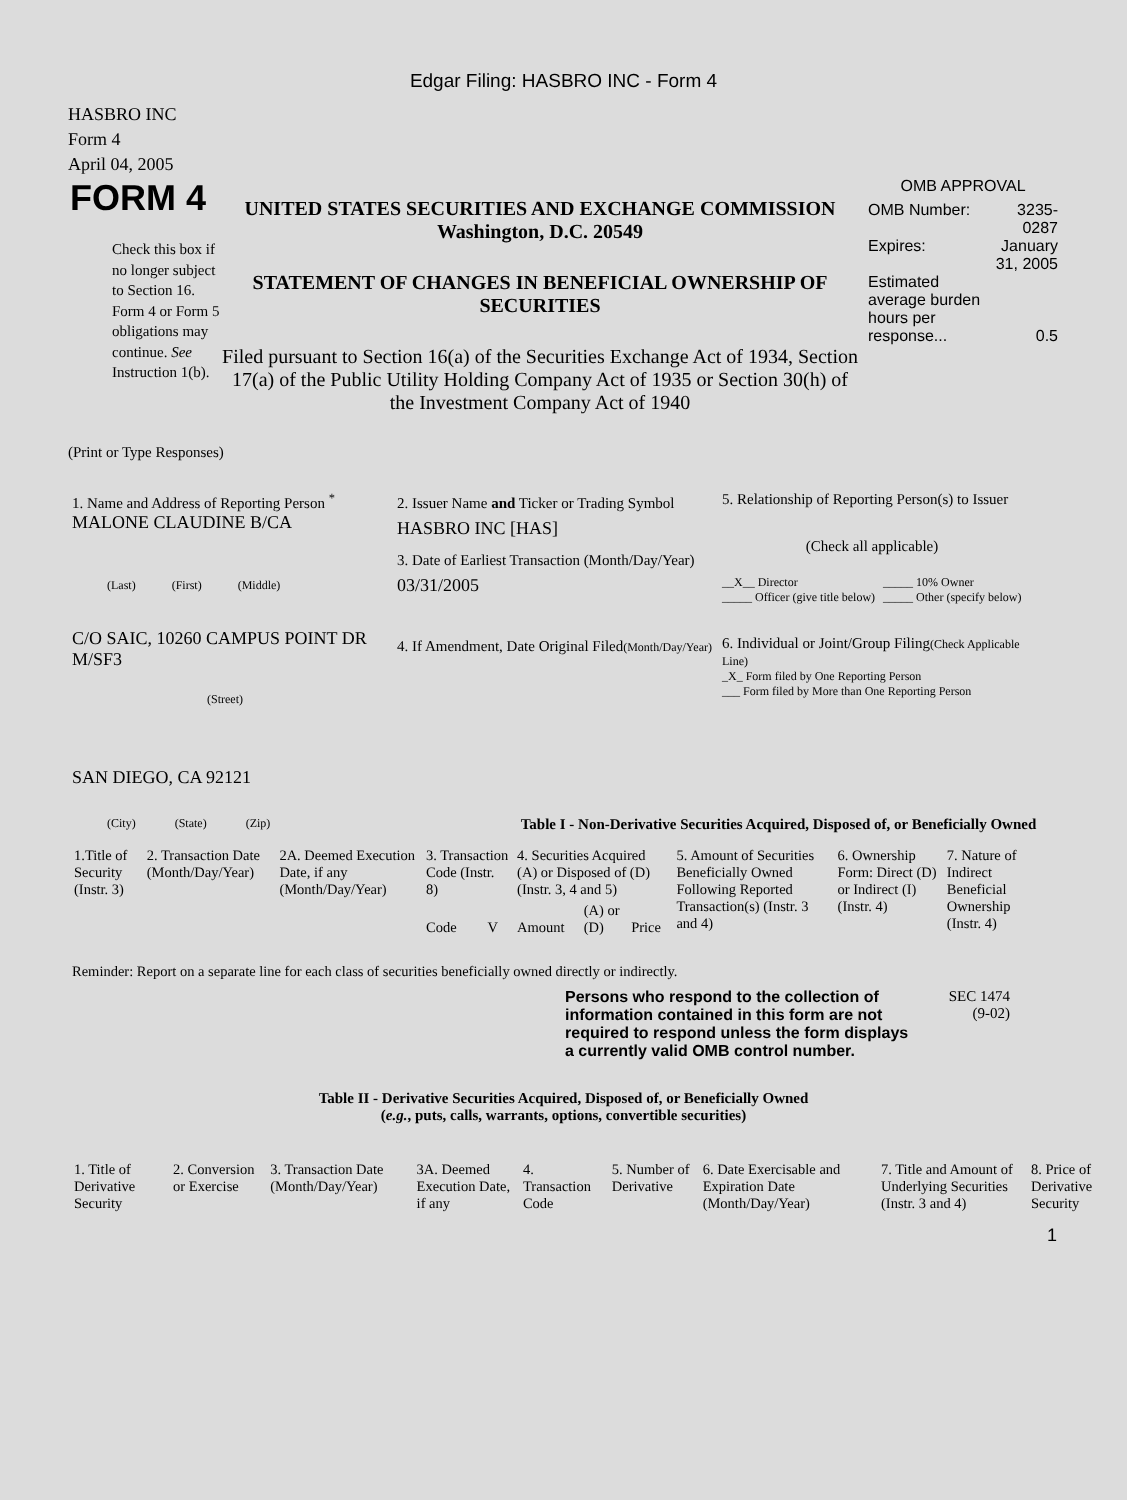Edgar Filing: HASBRO INC - Form 4
HASBRO INC
Form 4
April 04, 2005
FORM 4
Check this box if no longer subject to Section 16. Form 4 or Form 5 obligations may continue. See Instruction 1(b).
UNITED STATES SECURITIES AND EXCHANGE COMMISSION
Washington, D.C. 20549
STATEMENT OF CHANGES IN BENEFICIAL OWNERSHIP OF SECURITIES
Filed pursuant to Section 16(a) of the Securities Exchange Act of 1934, Section 17(a) of the Public Utility Holding Company Act of 1935 or Section 30(h) of the Investment Company Act of 1940
OMB APPROVAL
| OMB Number: | 3235-0287 |
| Expires: | January 31, 2005 |
| Estimated average burden hours per response... | 0.5 |
(Print or Type Responses)
1. Name and Address of Reporting Person <sup>*</sup>
MALONE CLAUDINE B/CA
(Last) (First) (Middle)
C/O SAIC, 10260 CAMPUS POINT DR M/SF3
(Street)
SAN DIEGO, CA 92121
(City) (State) (Zip)
2. Issuer Name and Ticker or Trading Symbol
HASBRO INC [HAS]
3. Date of Earliest Transaction (Month/Day/Year)
03/31/2005
4. If Amendment, Date Original Filed(Month/Day/Year)
5. Relationship of Reporting Person(s) to Issuer
(Check all applicable)
| __X__ Director _____ Officer (give title below) | _____ 10% Owner _____ Other (specify below) |
6. Individual or Joint/Group Filing(Check Applicable Line)
_X_ Form filed by One Reporting Person
___ Form filed by More than One Reporting Person
Table I - Non-Derivative Securities Acquired, Disposed of, or Beneficially Owned
| 1.Title of Security (Instr. 3) | 2. Transaction Date (Month/Day/Year) | 2A. Deemed Execution Date, if any (Month/Day/Year) | 3. Transaction Code (Instr. 8) | | 4. Securities Acquired (A) or Disposed of (D) (Instr. 3, 4 and 5) | | | 5. Amount of Securities Beneficially Owned Following Reported Transaction(s) (Instr. 3 and 4) | 6. Ownership Form: Direct (D) or Indirect (I) (Instr. 4) | 7. Nature of Indirect Beneficial Ownership (Instr. 4) |
| --- | --- | --- | --- | --- | --- | --- | --- | --- | --- | --- |
| | | | Code | V | Amount | (A) or (D) | Price | | | |
Reminder: Report on a separate line for each class of securities beneficially owned directly or indirectly.
Persons who respond to the collection of information contained in this form are not required to respond unless the form displays a currently valid OMB control number.
SEC 1474
(9-02)
Table II - Derivative Securities Acquired, Disposed of, or Beneficially Owned
(e.g., puts, calls, warrants, options, convertible securities)
| 1. Title of Derivative Security | 2. Conversion or Exercise | 3. Transaction Date (Month/Day/Year) | 3A. Deemed Execution Date, if any | 4. Transaction Code | 5. Number of Derivative | 6. Date Exercisable and Expiration Date (Month/Day/Year) | 7. Title and Amount of Underlying Securities (Instr. 3 and 4) | 8. Price of Derivative Security |
| --- | --- | --- | --- | --- | --- | --- | --- | --- |
1